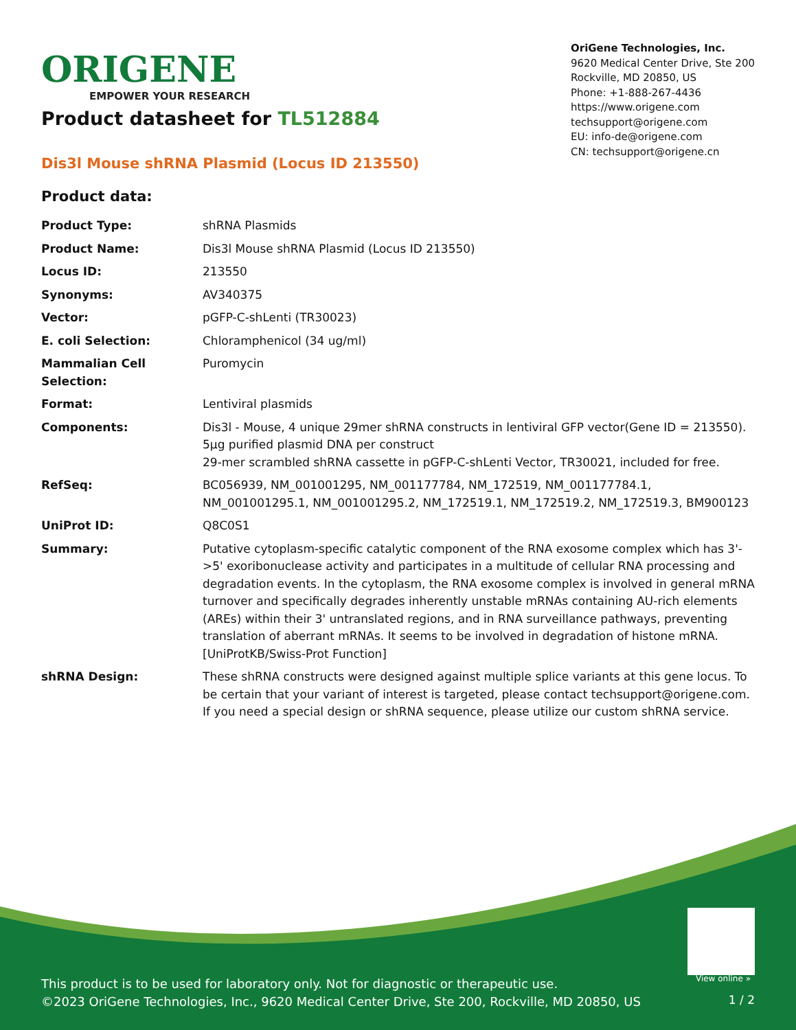ORIGENE
EMPOWER YOUR RESEARCH
OriGene Technologies, Inc.
9620 Medical Center Drive, Ste 200
Rockville, MD 20850, US
Phone: +1-888-267-4436
https://www.origene.com
techsupport@origene.com
EU: info-de@origene.com
CN: techsupport@origene.cn
Product datasheet for TL512884
Dis3l Mouse shRNA Plasmid (Locus ID 213550)
Product data:
| Product Type: | shRNA Plasmids |
| Product Name: | Dis3l Mouse shRNA Plasmid (Locus ID 213550) |
| Locus ID: | 213550 |
| Synonyms: | AV340375 |
| Vector: | pGFP-C-shLenti (TR30023) |
| E. coli Selection: | Chloramphenicol (34 ug/ml) |
| Mammalian Cell Selection: | Puromycin |
| Format: | Lentiviral plasmids |
| Components: | Dis3l - Mouse, 4 unique 29mer shRNA constructs in lentiviral GFP vector(Gene ID = 213550). 5µg purified plasmid DNA per construct 29-mer scrambled shRNA cassette in pGFP-C-shLenti Vector, TR30021, included for free. |
| RefSeq: | BC056939 , NM_001001295 , NM_001177784 , NM_172519 , NM_001177784.1 , NM_001001295.1 , NM_001001295.2 , NM_172519.1 , NM_172519.2 , NM_172519.3 , BM900123 |
| UniProt ID: | Q8C0S1 |
| Summary: | Putative cytoplasm-specific catalytic component of the RNA exosome complex which has 3'->5' exoribonuclease activity and participates in a multitude of cellular RNA processing and degradation events. In the cytoplasm, the RNA exosome complex is involved in general mRNA turnover and specifically degrades inherently unstable mRNAs containing AU-rich elements (AREs) within their 3' untranslated regions, and in RNA surveillance pathways, preventing translation of aberrant mRNAs. It seems to be involved in degradation of histone mRNA. [UniProtKB/Swiss-Prot Function] |
| shRNA Design: | These shRNA constructs were designed against multiple splice variants at this gene locus. To be certain that your variant of interest is targeted, please contact techsupport@origene.com . If you need a special design or shRNA sequence, please utilize our custom shRNA service . |
View online »
This product is to be used for laboratory only. Not for diagnostic or therapeutic use.
©2023 OriGene Technologies, Inc., 9620 Medical Center Drive, Ste 200, Rockville, MD 20850, US
1 / 2